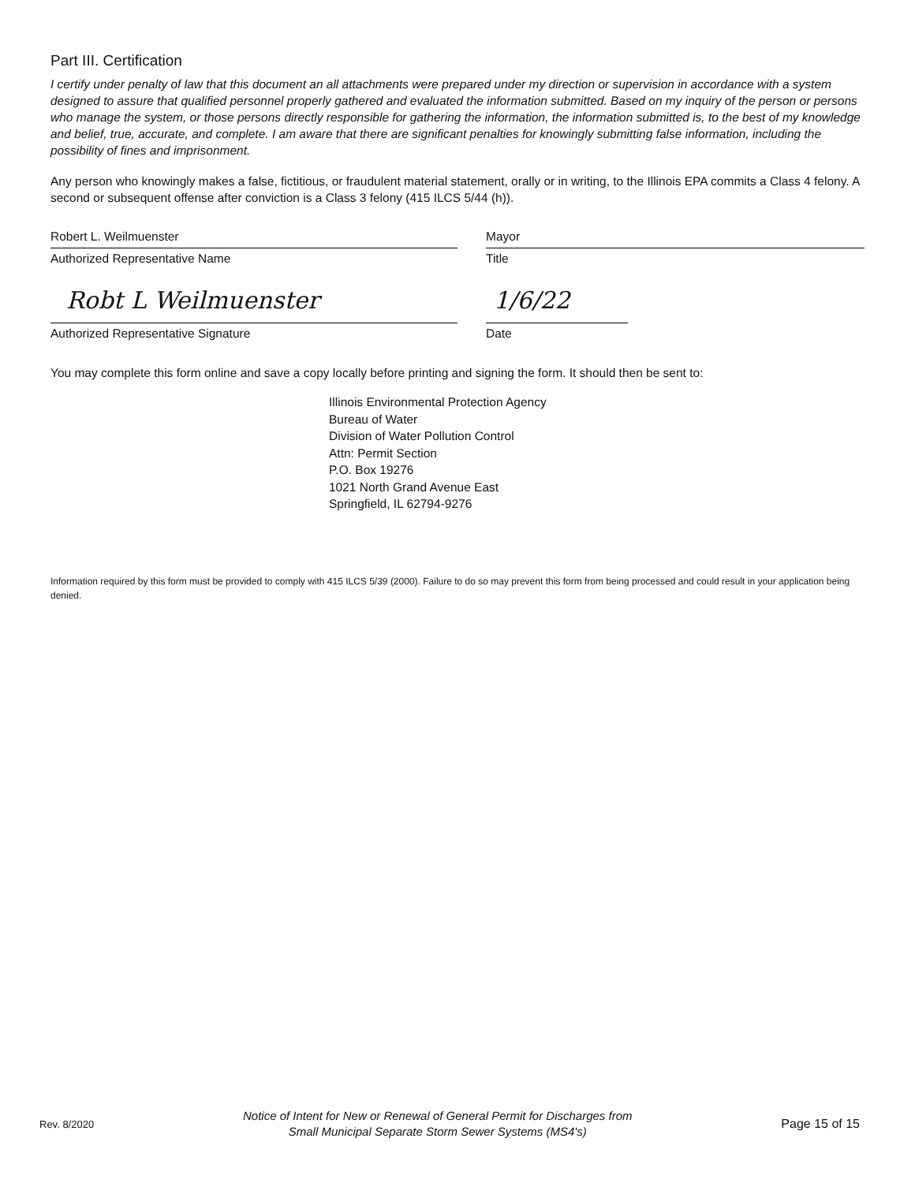Part III. Certification
I certify under penalty of law that this document an all attachments were prepared under my direction or supervision in accordance with a system designed to assure that qualified personnel properly gathered and evaluated the information submitted. Based on my inquiry of the person or persons who manage the system, or those persons directly responsible for gathering the information, the information submitted is, to the best of my knowledge and belief, true, accurate, and complete. I am aware that there are significant penalties for knowingly submitting false information, including the possibility of fines and imprisonment.
Any person who knowingly makes a false, fictitious, or fraudulent material statement, orally or in writing, to the Illinois EPA commits a Class 4 felony. A second or subsequent offense after conviction is a Class 3 felony (415 ILCS 5/44 (h)).
Robert L. Weilmuenster
Authorized Representative Name
Mayor
Title
Robt L Weilmuenster
Authorized Representative Signature
1/6/22
Date
You may complete this form online and save a copy locally before printing and signing the form. It should then be sent to:
Illinois Environmental Protection Agency
Bureau of Water
Division of Water Pollution Control
Attn: Permit Section
P.O. Box 19276
1021 North Grand Avenue East
Springfield, IL 62794-9276
Information required by this form must be provided to comply with 415 ILCS 5/39 (2000). Failure to do so may prevent this form from being processed and could result in your application being denied.
Rev. 8/2020
Notice of Intent for New or Renewal of General Permit for Discharges from
Small Municipal Separate Storm Sewer Systems (MS4's)
Page 15 of 15